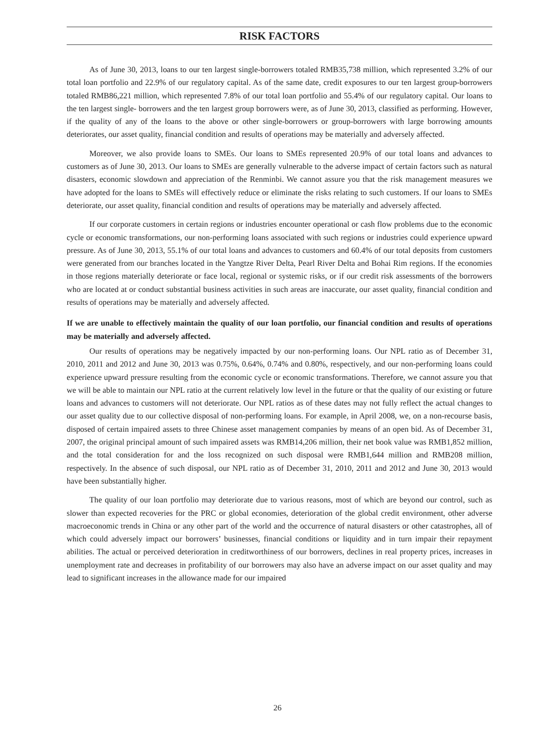RISK FACTORS
As of June 30, 2013, loans to our ten largest single-borrowers totaled RMB35,738 million, which represented 3.2% of our total loan portfolio and 22.9% of our regulatory capital. As of the same date, credit exposures to our ten largest group-borrowers totaled RMB86,221 million, which represented 7.8% of our total loan portfolio and 55.4% of our regulatory capital. Our loans to the ten largest single- borrowers and the ten largest group borrowers were, as of June 30, 2013, classified as performing. However, if the quality of any of the loans to the above or other single-borrowers or group-borrowers with large borrowing amounts deteriorates, our asset quality, financial condition and results of operations may be materially and adversely affected.
Moreover, we also provide loans to SMEs. Our loans to SMEs represented 20.9% of our total loans and advances to customers as of June 30, 2013. Our loans to SMEs are generally vulnerable to the adverse impact of certain factors such as natural disasters, economic slowdown and appreciation of the Renminbi. We cannot assure you that the risk management measures we have adopted for the loans to SMEs will effectively reduce or eliminate the risks relating to such customers. If our loans to SMEs deteriorate, our asset quality, financial condition and results of operations may be materially and adversely affected.
If our corporate customers in certain regions or industries encounter operational or cash flow problems due to the economic cycle or economic transformations, our non-performing loans associated with such regions or industries could experience upward pressure. As of June 30, 2013, 55.1% of our total loans and advances to customers and 60.4% of our total deposits from customers were generated from our branches located in the Yangtze River Delta, Pearl River Delta and Bohai Rim regions. If the economies in those regions materially deteriorate or face local, regional or systemic risks, or if our credit risk assessments of the borrowers who are located at or conduct substantial business activities in such areas are inaccurate, our asset quality, financial condition and results of operations may be materially and adversely affected.
If we are unable to effectively maintain the quality of our loan portfolio, our financial condition and results of operations may be materially and adversely affected.
Our results of operations may be negatively impacted by our non-performing loans. Our NPL ratio as of December 31, 2010, 2011 and 2012 and June 30, 2013 was 0.75%, 0.64%, 0.74% and 0.80%, respectively, and our non-performing loans could experience upward pressure resulting from the economic cycle or economic transformations. Therefore, we cannot assure you that we will be able to maintain our NPL ratio at the current relatively low level in the future or that the quality of our existing or future loans and advances to customers will not deteriorate. Our NPL ratios as of these dates may not fully reflect the actual changes to our asset quality due to our collective disposal of non-performing loans. For example, in April 2008, we, on a non-recourse basis, disposed of certain impaired assets to three Chinese asset management companies by means of an open bid. As of December 31, 2007, the original principal amount of such impaired assets was RMB14,206 million, their net book value was RMB1,852 million, and the total consideration for and the loss recognized on such disposal were RMB1,644 million and RMB208 million, respectively. In the absence of such disposal, our NPL ratio as of December 31, 2010, 2011 and 2012 and June 30, 2013 would have been substantially higher.
The quality of our loan portfolio may deteriorate due to various reasons, most of which are beyond our control, such as slower than expected recoveries for the PRC or global economies, deterioration of the global credit environment, other adverse macroeconomic trends in China or any other part of the world and the occurrence of natural disasters or other catastrophes, all of which could adversely impact our borrowers’ businesses, financial conditions or liquidity and in turn impair their repayment abilities. The actual or perceived deterioration in creditworthiness of our borrowers, declines in real property prices, increases in unemployment rate and decreases in profitability of our borrowers may also have an adverse impact on our asset quality and may lead to significant increases in the allowance made for our impaired
26